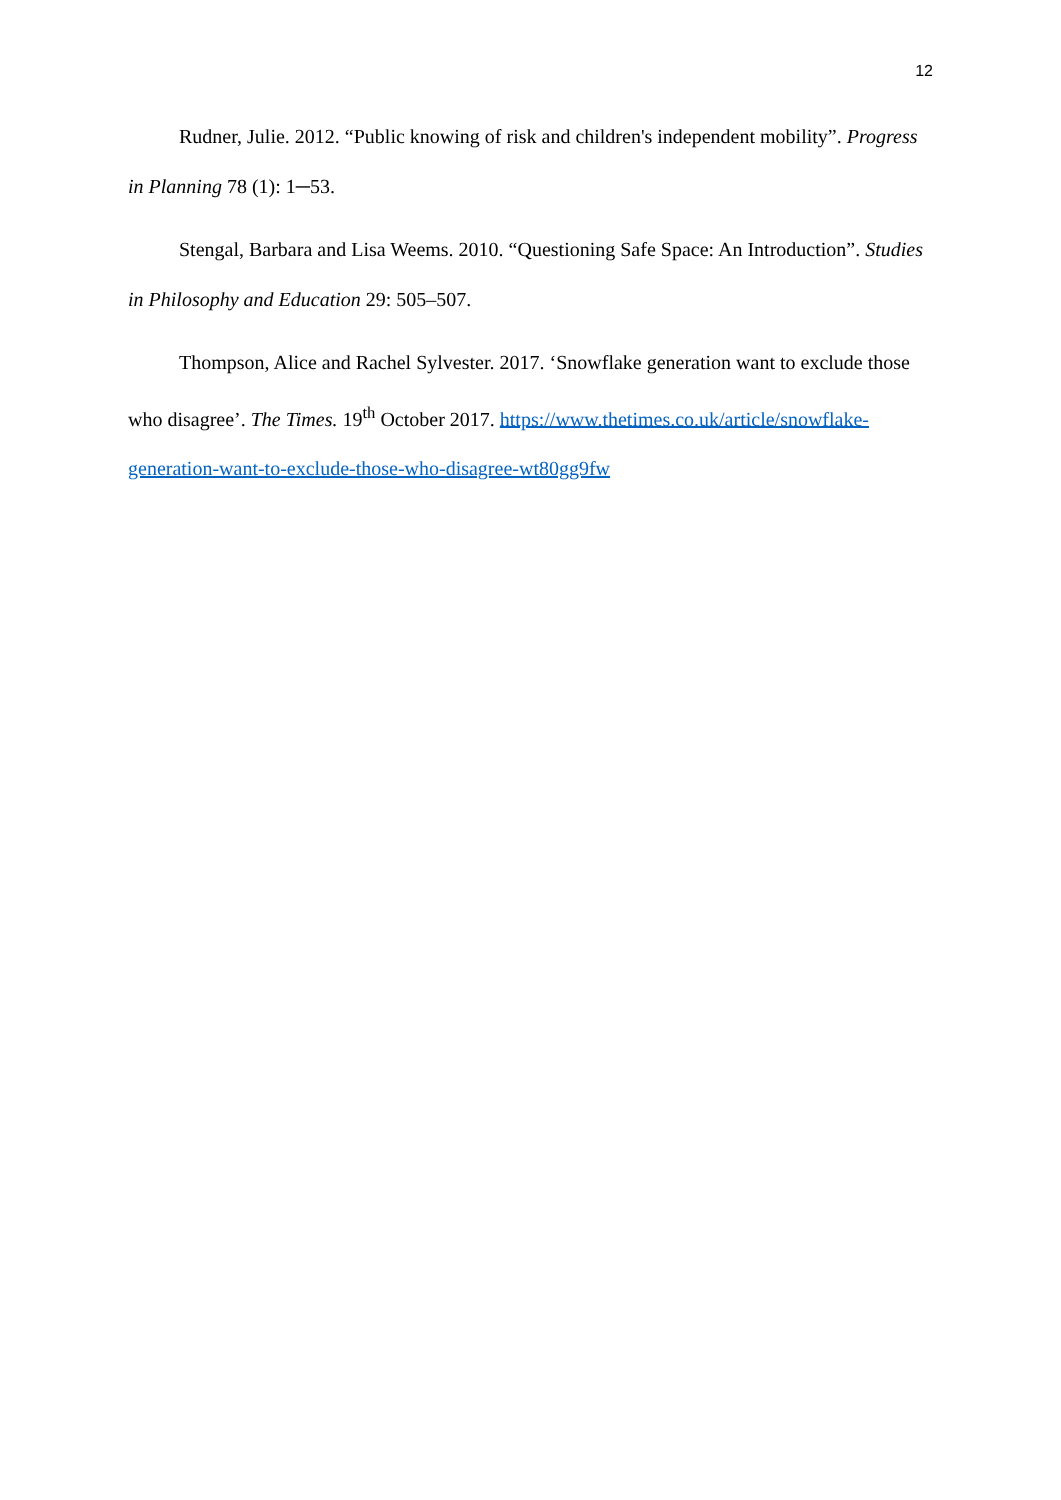12
Rudner, Julie. 2012. “Public knowing of risk and children's independent mobility”. Progress in Planning 78 (1): 1─53.
Stengal, Barbara and Lisa Weems. 2010. “Questioning Safe Space: An Introduction”. Studies in Philosophy and Education 29: 505–507.
Thompson, Alice and Rachel Sylvester. 2017. ‘Snowflake generation want to exclude those who disagree’. The Times. 19<sup>th</sup> October 2017. https://www.thetimes.co.uk/article/snowflake-generation-want-to-exclude-those-who-disagree-wt80gg9fw